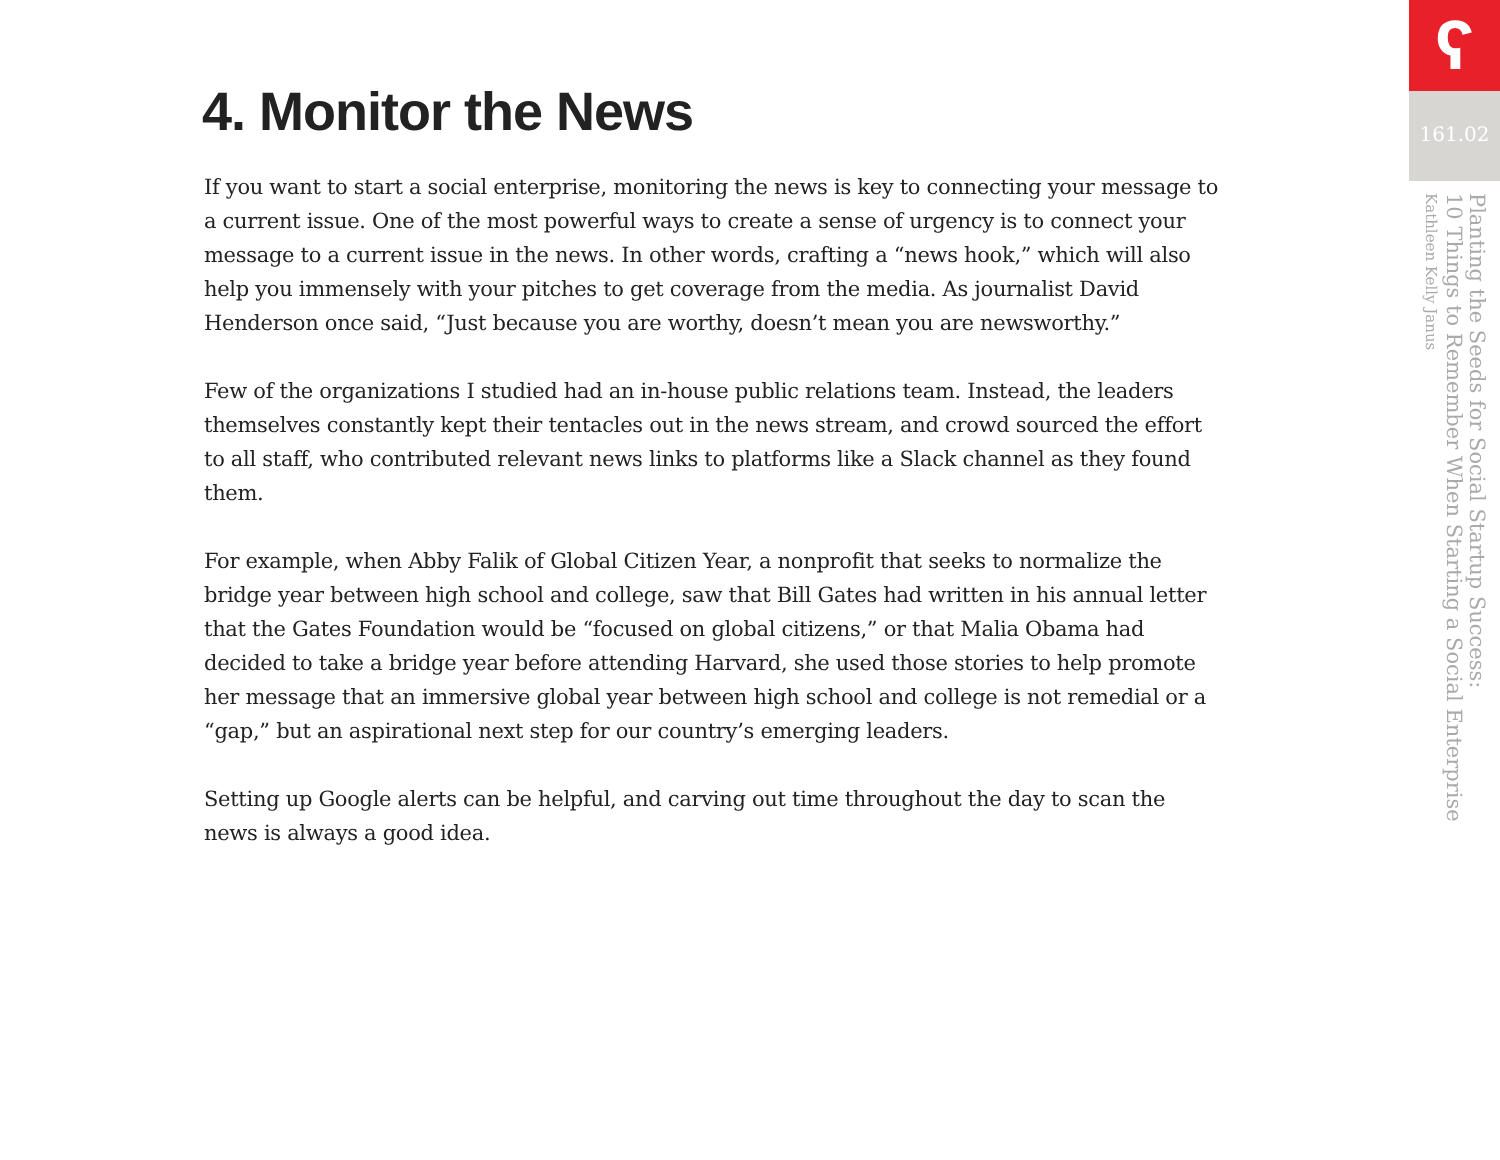4. Monitor the News
If you want to start a social enterprise, monitoring the news is key to connecting your message to a current issue. One of the most powerful ways to create a sense of urgency is to connect your message to a current issue in the news. In other words, crafting a “news hook,” which will also help you immensely with your pitches to get coverage from the media. As journalist David Henderson once said, “Just because you are worthy, doesn’t mean you are newsworthy.”
Few of the organizations I studied had an in-house public relations team. Instead, the leaders themselves constantly kept their tentacles out in the news stream, and crowd sourced the effort to all staff, who contributed relevant news links to platforms like a Slack channel as they found them.
For example, when Abby Falik of Global Citizen Year, a nonprofit that seeks to normalize the bridge year between high school and college, saw that Bill Gates had written in his annual letter that the Gates Foundation would be “focused on global citizens,” or that Malia Obama had decided to take a bridge year before attending Harvard, she used those stories to help promote her message that an immersive global year between high school and college is not remedial or a “gap,” but an aspirational next step for our country’s emerging leaders.
Setting up Google alerts can be helpful, and carving out time throughout the day to scan the news is always a good idea.
ʕ
161.02
Planting the Seeds for Social Startup Success:
10 Things to Remember When Starting a Social Enterprise
Kathleen Kelly Janus